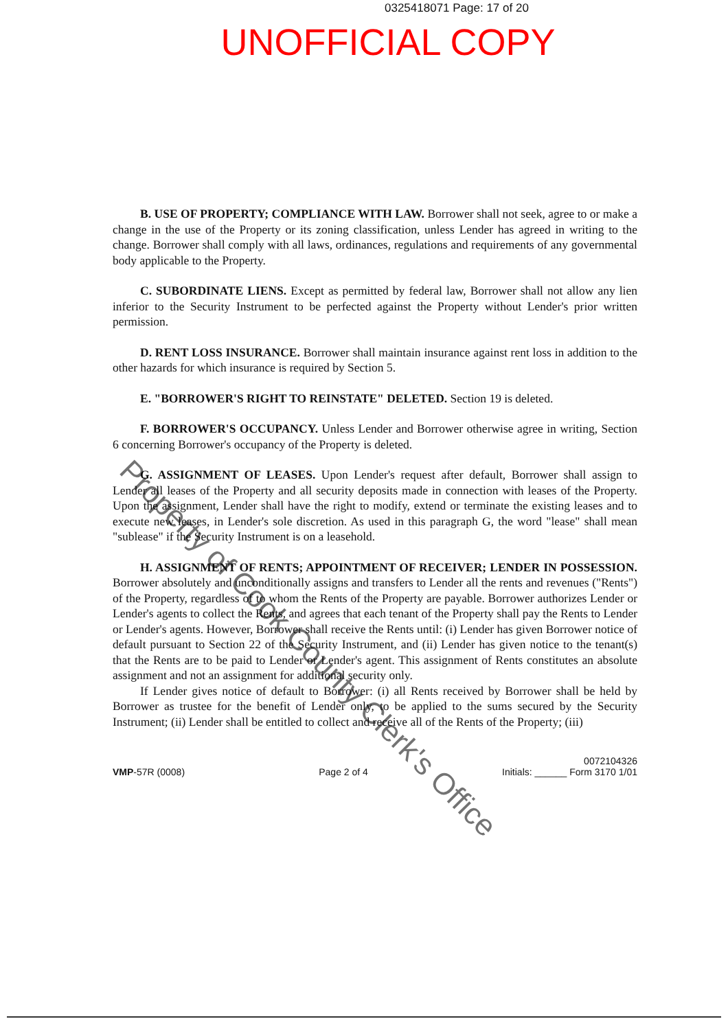0325418071 Page: 17 of 20
UNOFFICIAL COPY
B. USE OF PROPERTY; COMPLIANCE WITH LAW. Borrower shall not seek, agree to or make a change in the use of the Property or its zoning classification, unless Lender has agreed in writing to the change. Borrower shall comply with all laws, ordinances, regulations and requirements of any governmental body applicable to the Property.
C. SUBORDINATE LIENS. Except as permitted by federal law, Borrower shall not allow any lien inferior to the Security Instrument to be perfected against the Property without Lender's prior written permission.
D. RENT LOSS INSURANCE. Borrower shall maintain insurance against rent loss in addition to the other hazards for which insurance is required by Section 5.
E. "BORROWER'S RIGHT TO REINSTATE" DELETED. Section 19 is deleted.
F. BORROWER'S OCCUPANCY. Unless Lender and Borrower otherwise agree in writing, Section 6 concerning Borrower's occupancy of the Property is deleted.
G. ASSIGNMENT OF LEASES. Upon Lender's request after default, Borrower shall assign to Lender all leases of the Property and all security deposits made in connection with leases of the Property. Upon the assignment, Lender shall have the right to modify, extend or terminate the existing leases and to execute new leases, in Lender's sole discretion. As used in this paragraph G, the word "lease" shall mean "sublease" if the Security Instrument is on a leasehold.
H. ASSIGNMENT OF RENTS; APPOINTMENT OF RECEIVER; LENDER IN POSSESSION. Borrower absolutely and unconditionally assigns and transfers to Lender all the rents and revenues ("Rents") of the Property, regardless of to whom the Rents of the Property are payable. Borrower authorizes Lender or Lender's agents to collect the Rents, and agrees that each tenant of the Property shall pay the Rents to Lender or Lender's agents. However, Borrower shall receive the Rents until: (i) Lender has given Borrower notice of default pursuant to Section 22 of the Security Instrument, and (ii) Lender has given notice to the tenant(s) that the Rents are to be paid to Lender or Lender's agent. This assignment of Rents constitutes an absolute assignment and not an assignment for additional security only.
If Lender gives notice of default to Borrower: (i) all Rents received by Borrower shall be held by Borrower as trustee for the benefit of Lender only, to be applied to the sums secured by the Security Instrument; (ii) Lender shall be entitled to collect and receive all of the Rents of the Property; (iii)
Property of Cook County Clerk's Office
VMP-57R (0008)
Page 2 of 4
0072104326
Initials: ______ Form 3170 1/01